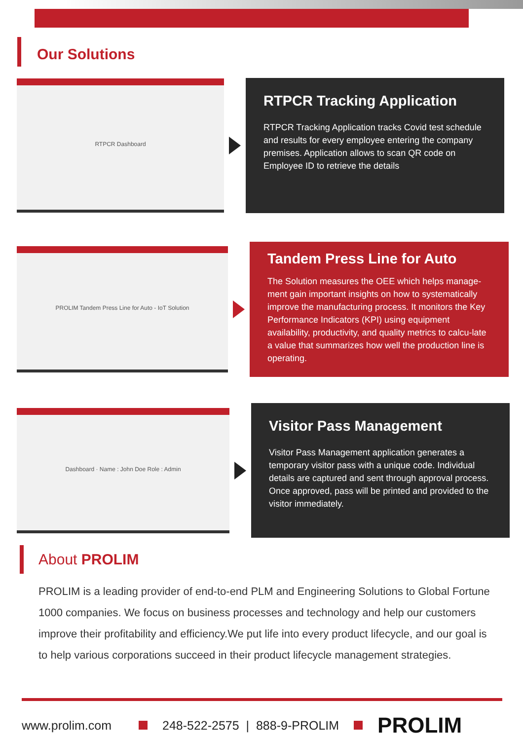Our Solutions
RTPCR Dashboard
RTPCR Tracking Application
RTPCR Tracking Application tracks Covid test schedule and results for every employee entering the company premises. Application allows to scan QR code on Employee ID to retrieve the details
PROLIM Tandem Press Line for Auto - IoT Solution
Tandem Press Line for Auto
The Solution measures the OEE which helps manage-ment gain important insights on how to systematically improve the manufacturing process. It monitors the Key Performance Indicators (KPI) using equipment availability, productivity, and quality metrics to calcu-late a value that summarizes how well the production line is operating.
Dashboard · Name : John Doe Role : Admin
Visitor Pass Management
Visitor Pass Management application generates a temporary visitor pass with a unique code. Individual details are captured and sent through approval process. Once approved, pass will be printed and provided to the visitor immediately.
About PROLIM
PROLIM is a leading provider of end-to-end PLM and Engineering Solutions to Global Fortune 1000 companies. We focus on business processes and technology and help our customers improve their profitability and efficiency.We put life into every product lifecycle, and our goal is to help various corporations succeed in their product lifecycle management strategies.
www.prolim.com 248-522-2575 | 888-9-PROLIM PROLIM